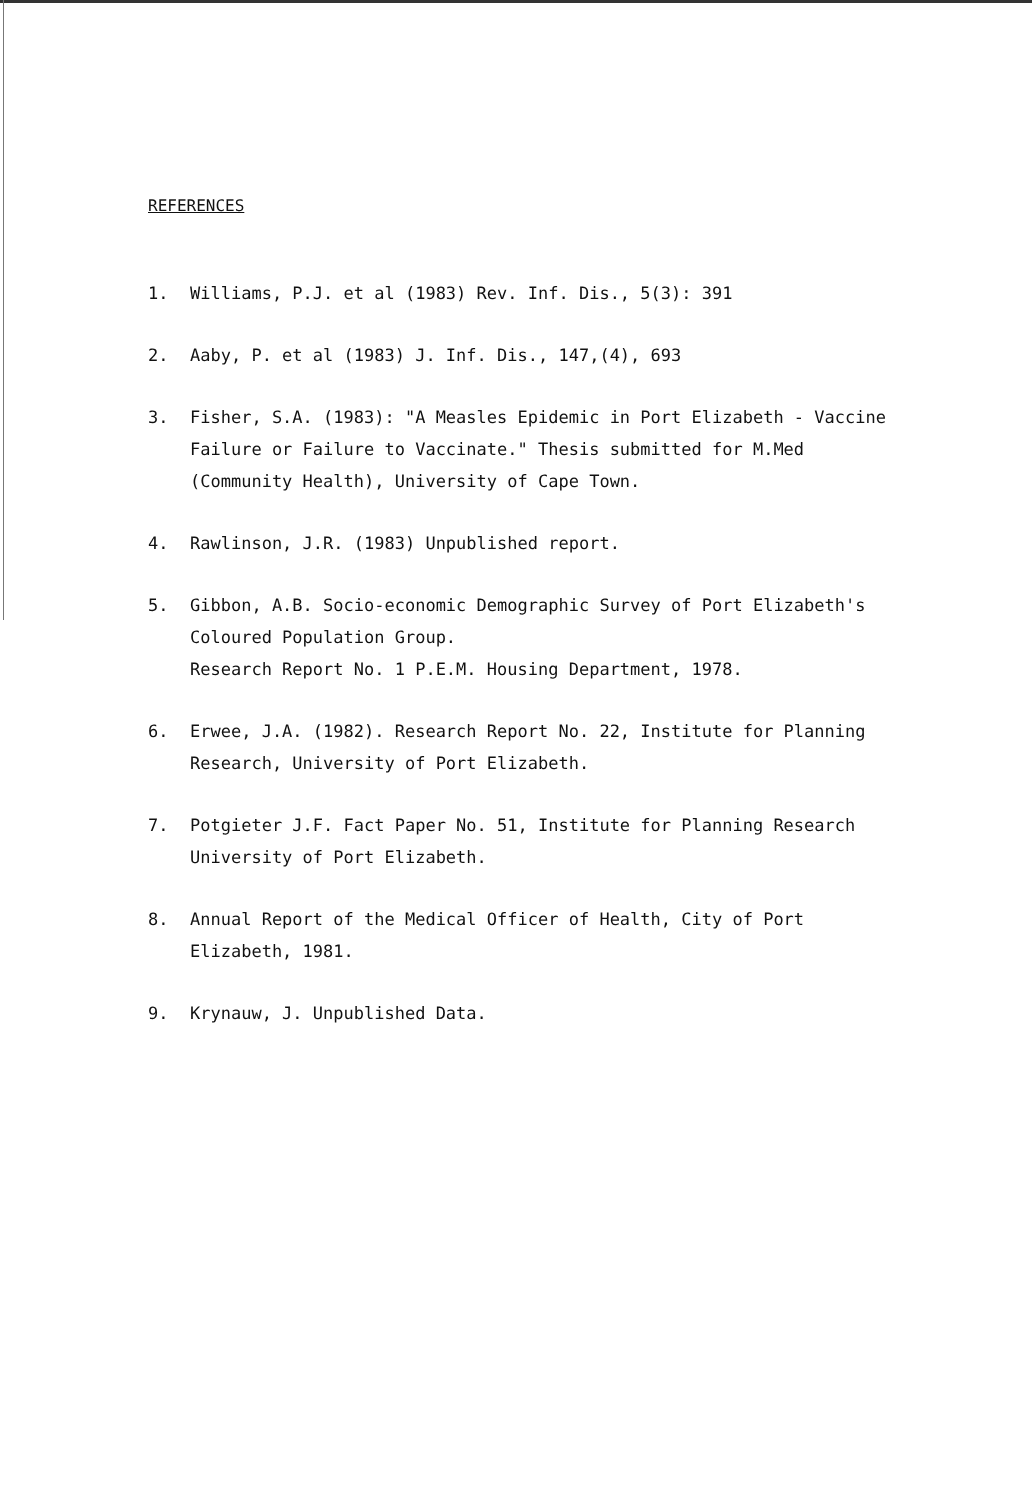REFERENCES
1. Williams, P.J. et al (1983) Rev. Inf. Dis., 5(3): 391
2. Aaby, P. et al (1983) J. Inf. Dis., 147,(4), 693
3. Fisher, S.A. (1983): "A Measles Epidemic in Port Elizabeth - Vaccine Failure or Failure to Vaccinate." Thesis submitted for M.Med (Community Health), University of Cape Town.
4. Rawlinson, J.R. (1983) Unpublished report.
5. Gibbon, A.B. Socio-economic Demographic Survey of Port Elizabeth's Coloured Population Group.
Research Report No. 1 P.E.M. Housing Department, 1978.
6. Erwee, J.A. (1982). Research Report No. 22, Institute for Planning Research, University of Port Elizabeth.
7. Potgieter J.F. Fact Paper No. 51, Institute for Planning Research University of Port Elizabeth.
8. Annual Report of the Medical Officer of Health, City of Port Elizabeth, 1981.
9. Krynauw, J. Unpublished Data.